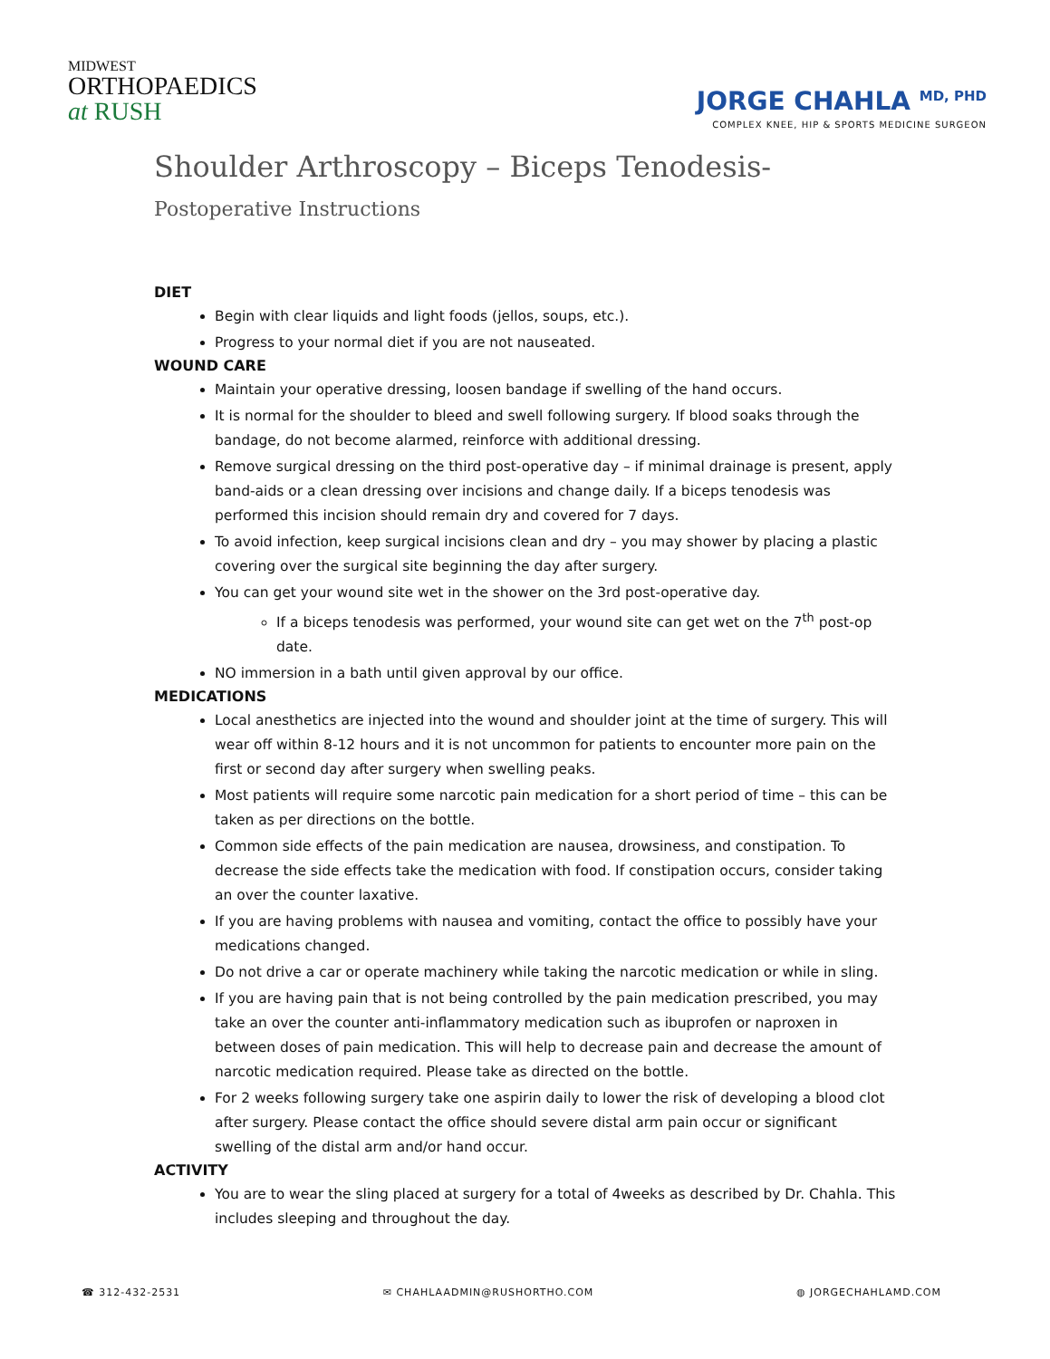MIDWEST
ORTHOPAEDICS
at RUSH
JORGE CHAHLA <sup>MD, PHD</sup>
COMPLEX KNEE, HIP & SPORTS MEDICINE SURGEON
Shoulder Arthroscopy – Biceps Tenodesis-
Postoperative Instructions
DIET
Begin with clear liquids and light foods (jellos, soups, etc.).
Progress to your normal diet if you are not nauseated.
WOUND CARE
Maintain your operative dressing, loosen bandage if swelling of the hand occurs.
It is normal for the shoulder to bleed and swell following surgery. If blood soaks through the bandage, do not become alarmed, reinforce with additional dressing.
Remove surgical dressing on the third post-operative day – if minimal drainage is present, apply band-aids or a clean dressing over incisions and change daily. If a biceps tenodesis was performed this incision should remain dry and covered for 7 days.
To avoid infection, keep surgical incisions clean and dry – you may shower by placing a plastic covering over the surgical site beginning the day after surgery.
You can get your wound site wet in the shower on the 3rd post-operative day.
If a biceps tenodesis was performed, your wound site can get wet on the 7<sup>th</sup> post-op date.
NO immersion in a bath until given approval by our office.
MEDICATIONS
Local anesthetics are injected into the wound and shoulder joint at the time of surgery. This will wear off within 8-12 hours and it is not uncommon for patients to encounter more pain on the first or second day after surgery when swelling peaks.
Most patients will require some narcotic pain medication for a short period of time – this can be taken as per directions on the bottle.
Common side effects of the pain medication are nausea, drowsiness, and constipation. To decrease the side effects take the medication with food. If constipation occurs, consider taking an over the counter laxative.
If you are having problems with nausea and vomiting, contact the office to possibly have your medications changed.
Do not drive a car or operate machinery while taking the narcotic medication or while in sling.
If you are having pain that is not being controlled by the pain medication prescribed, you may take an over the counter anti-inflammatory medication such as ibuprofen or naproxen in between doses of pain medication. This will help to decrease pain and decrease the amount of narcotic medication required. Please take as directed on the bottle.
For 2 weeks following surgery take one aspirin daily to lower the risk of developing a blood clot after surgery. Please contact the office should severe distal arm pain occur or significant swelling of the distal arm and/or hand occur.
ACTIVITY
You are to wear the sling placed at surgery for a total of 4weeks as described by Dr. Chahla. This includes sleeping and throughout the day.
☎ 312-432-2531 ✉ CHAHLAADMIN@RUSHORTHO.COM ◍ JORGECHAHLAMD.COM